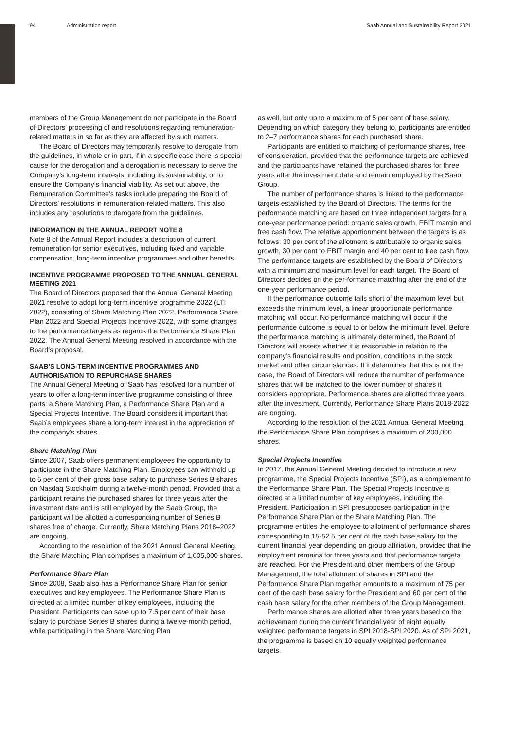94 Administration report Saab Annual and Sustainability Report 2021
members of the Group Management do not participate in the Board of Directors’ processing of and resolutions regarding remuneration-related matters in so far as they are affected by such matters.
The Board of Directors may temporarily resolve to derogate from the guidelines, in whole or in part, if in a specific case there is special cause for the derogation and a derogation is necessary to serve the Company’s long-term interests, including its sustainability, or to ensure the Company’s financial viability. As set out above, the Remuneration Committee’s tasks include preparing the Board of Directors’ resolutions in remuneration-related matters. This also includes any resolutions to derogate from the guidelines.
INFORMATION IN THE ANNUAL REPORT NOTE 8
Note 8 of the Annual Report includes a description of current remuneration for senior executives, including fixed and variable compensation, long-term incentive programmes and other benefits.
INCENTIVE PROGRAMME PROPOSED TO THE ANNUAL GENERAL MEETING 2021
The Board of Directors proposed that the Annual General Meeting 2021 resolve to adopt long-term incentive programme 2022 (LTI 2022), consisting of Share Matching Plan 2022, Performance Share Plan 2022 and Special Projects Incentive 2022, with some changes to the performance targets as regards the Performance Share Plan 2022. The Annual General Meeting resolved in accordance with the Board’s proposal.
SAAB’S LONG-TERM INCENTIVE PROGRAMMES AND AUTHORISATION TO REPURCHASE SHARES
The Annual General Meeting of Saab has resolved for a number of years to offer a long-term incentive programme consisting of three parts: a Share Matching Plan, a Performance Share Plan and a Special Projects Incentive. The Board considers it important that Saab’s employees share a long-term interest in the appreciation of the company’s shares.
Share Matching Plan
Since 2007, Saab offers permanent employees the opportunity to participate in the Share Matching Plan. Employees can withhold up to 5 per cent of their gross base salary to purchase Series B shares on Nasdaq Stockholm during a twelve-month period. Provided that a participant retains the purchased shares for three years after the investment date and is still employed by the Saab Group, the participant will be allotted a corresponding number of Series B shares free of charge. Currently, Share Matching Plans 2018–2022 are ongoing.
According to the resolution of the 2021 Annual General Meeting, the Share Matching Plan comprises a maximum of 1,005,000 shares.
Performance Share Plan
Since 2008, Saab also has a Performance Share Plan for senior executives and key employees. The Performance Share Plan is directed at a limited number of key employees, including the President. Participants can save up to 7.5 per cent of their base salary to purchase Series B shares during a twelve-month period, while participating in the Share Matching Plan
as well, but only up to a maximum of 5 per cent of base salary. Depending on which category they belong to, participants are entitled to 2–7 performance shares for each purchased share.
Participants are entitled to matching of performance shares, free of consideration, provided that the performance targets are achieved and the participants have retained the purchased shares for three years after the investment date and remain employed by the Saab Group.
The number of performance shares is linked to the performance targets established by the Board of Directors. The terms for the performance matching are based on three independent targets for a one-year performance period: organic sales growth, EBIT margin and free cash flow. The relative apportionment between the targets is as follows: 30 per cent of the allotment is attributable to organic sales growth, 30 per cent to EBIT margin and 40 per cent to free cash flow. The performance targets are established by the Board of Directors with a minimum and maximum level for each target. The Board of Directors decides on the per-formance matching after the end of the one-year performance period.
If the performance outcome falls short of the maximum level but exceeds the minimum level, a linear proportionate performance matching will occur. No performance matching will occur if the performance outcome is equal to or below the minimum level. Before the performance matching is ultimately determined, the Board of Directors will assess whether it is reasonable in relation to the company’s financial results and position, conditions in the stock market and other circumstances. If it determines that this is not the case, the Board of Directors will reduce the number of performance shares that will be matched to the lower number of shares it considers appropriate. Performance shares are allotted three years after the investment. Currently, Performance Share Plans 2018-2022 are ongoing.
According to the resolution of the 2021 Annual General Meeting, the Performance Share Plan comprises a maximum of 200,000 shares.
Special Projects Incentive
In 2017, the Annual General Meeting decided to introduce a new programme, the Special Projects Incentive (SPI), as a complement to the Performance Share Plan. The Special Projects Incentive is directed at a limited number of key employees, including the President. Participation in SPI presupposes participation in the Performance Share Plan or the Share Matching Plan. The programme entitles the employee to allotment of performance shares corresponding to 15-52.5 per cent of the cash base salary for the current financial year depending on group affiliation, provided that the employment remains for three years and that performance targets are reached. For the President and other members of the Group Management, the total allotment of shares in SPI and the Performance Share Plan together amounts to a maximum of 75 per cent of the cash base salary for the President and 60 per cent of the cash base salary for the other members of the Group Management.
Performance shares are allotted after three years based on the achievement during the current financial year of eight equally weighted performance targets in SPI 2018-SPI 2020. As of SPI 2021, the programme is based on 10 equally weighted performance targets.